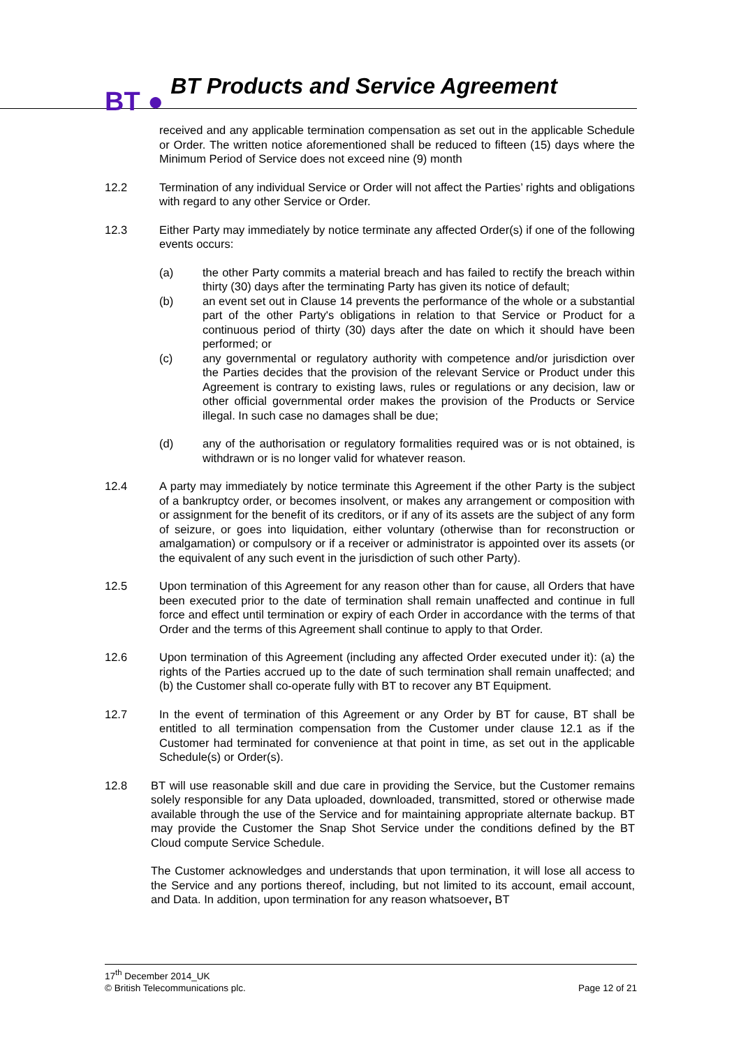BT ● BT Products and Service Agreement
received and any applicable termination compensation as set out in the applicable Schedule or Order. The written notice aforementioned shall be reduced to fifteen (15) days where the Minimum Period of Service does not exceed nine (9) month
12.2 Termination of any individual Service or Order will not affect the Parties’ rights and obligations with regard to any other Service or Order.
12.3 Either Party may immediately by notice terminate any affected Order(s) if one of the following events occurs:
(a) the other Party commits a material breach and has failed to rectify the breach within thirty (30) days after the terminating Party has given its notice of default;
(b) an event set out in Clause 14 prevents the performance of the whole or a substantial part of the other Party's obligations in relation to that Service or Product for a continuous period of thirty (30) days after the date on which it should have been performed; or
(c) any governmental or regulatory authority with competence and/or jurisdiction over the Parties decides that the provision of the relevant Service or Product under this Agreement is contrary to existing laws, rules or regulations or any decision, law or other official governmental order makes the provision of the Products or Service illegal. In such case no damages shall be due;
(d) any of the authorisation or regulatory formalities required was or is not obtained, is withdrawn or is no longer valid for whatever reason.
12.4 A party may immediately by notice terminate this Agreement if the other Party is the subject of a bankruptcy order, or becomes insolvent, or makes any arrangement or composition with or assignment for the benefit of its creditors, or if any of its assets are the subject of any form of seizure, or goes into liquidation, either voluntary (otherwise than for reconstruction or amalgamation) or compulsory or if a receiver or administrator is appointed over its assets (or the equivalent of any such event in the jurisdiction of such other Party).
12.5 Upon termination of this Agreement for any reason other than for cause, all Orders that have been executed prior to the date of termination shall remain unaffected and continue in full force and effect until termination or expiry of each Order in accordance with the terms of that Order and the terms of this Agreement shall continue to apply to that Order.
12.6 Upon termination of this Agreement (including any affected Order executed under it): (a) the rights of the Parties accrued up to the date of such termination shall remain unaffected; and (b) the Customer shall co-operate fully with BT to recover any BT Equipment.
12.7 In the event of termination of this Agreement or any Order by BT for cause, BT shall be entitled to all termination compensation from the Customer under clause 12.1 as if the Customer had terminated for convenience at that point in time, as set out in the applicable Schedule(s) or Order(s).
12.8 BT will use reasonable skill and due care in providing the Service, but the Customer remains solely responsible for any Data uploaded, downloaded, transmitted, stored or otherwise made available through the use of the Service and for maintaining appropriate alternate backup. BT may provide the Customer the Snap Shot Service under the conditions defined by the BT Cloud compute Service Schedule.
The Customer acknowledges and understands that upon termination, it will lose all access to the Service and any portions thereof, including, but not limited to its account, email account, and Data. In addition, upon termination for any reason whatsoever, BT
17<sup>th</sup> December 2014_UK
© British Telecommunications plc.
Page 12 of 21